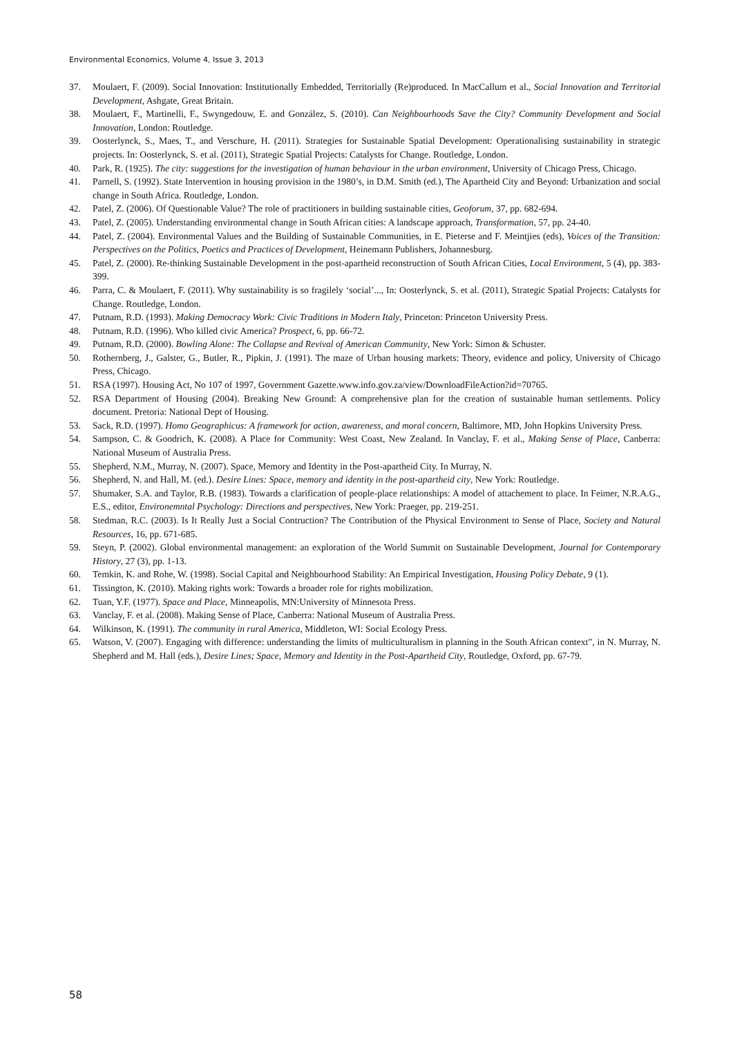Environmental Economics, Volume 4, Issue 3, 2013
37. Moulaert, F. (2009). Social Innovation: Institutionally Embedded, Territorially (Re)produced. In MacCallum et al., Social Innovation and Territorial Development, Ashgate, Great Britain.
38. Moulaert, F., Martinelli, F., Swyngedouw, E. and González, S. (2010). Can Neighbourhoods Save the City? Community Development and Social Innovation, London: Routledge.
39. Oosterlynck, S., Maes, T., and Verschure, H. (2011). Strategies for Sustainable Spatial Development: Operationalising sustainability in strategic projects. In: Oosterlynck, S. et al. (2011), Strategic Spatial Projects: Catalysts for Change. Routledge, London.
40. Park, R. (1925). The city: suggestions for the investigation of human behaviour in the urban environment, University of Chicago Press, Chicago.
41. Parnell, S. (1992). State Intervention in housing provision in the 1980’s, in D.M. Smith (ed.), The Apartheid City and Beyond: Urbanization and social change in South Africa. Routledge, London.
42. Patel, Z. (2006). Of Questionable Value? The role of practitioners in building sustainable cities, Geoforum, 37, pp. 682-694.
43. Patel, Z. (2005). Understanding environmental change in South African cities: A landscape approach, Transformation, 57, pp. 24-40.
44. Patel, Z. (2004). Environmental Values and the Building of Sustainable Communities, in E. Pieterse and F. Meintjies (eds), Voices of the Transition: Perspectives on the Politics, Poetics and Practices of Development, Heinemann Publishers, Johannesburg.
45. Patel, Z. (2000). Re-thinking Sustainable Development in the post-apartheid reconstruction of South African Cities, Local Environment, 5 (4), pp. 383-399.
46. Parra, C. & Moulaert, F. (2011). Why sustainability is so fragilely ‘social’..., In: Oosterlynck, S. et al. (2011), Strategic Spatial Projects: Catalysts for Change. Routledge, London.
47. Putnam, R.D. (1993). Making Democracy Work: Civic Traditions in Modern Italy, Princeton: Princeton University Press.
48. Putnam, R.D. (1996). Who killed civic America? Prospect, 6, pp. 66-72.
49. Putnam, R.D. (2000). Bowling Alone: The Collapse and Revival of American Community, New York: Simon & Schuster.
50. Rothernberg, J., Galster, G., Butler, R., Pipkin, J. (1991). The maze of Urban housing markets: Theory, evidence and policy, University of Chicago Press, Chicago.
51. RSA (1997). Housing Act, No 107 of 1997, Government Gazette.www.info.gov.za/view/DownloadFileAction?id=70765.
52. RSA Department of Housing (2004). Breaking New Ground: A comprehensive plan for the creation of sustainable human settlements. Policy document. Pretoria: National Dept of Housing.
53. Sack, R.D. (1997). Homo Geographicus: A framework for action, awareness, and moral concern, Baltimore, MD, John Hopkins University Press.
54. Sampson, C. & Goodrich, K. (2008). A Place for Community: West Coast, New Zealand. In Vanclay, F. et al., Making Sense of Place, Canberra: National Museum of Australia Press.
55. Shepherd, N.M., Murray, N. (2007). Space, Memory and Identity in the Post-apartheid City. In Murray, N.
56. Shepherd, N. and Hall, M. (ed.). Desire Lines: Space, memory and identity in the post-apartheid city, New York: Routledge.
57. Shumaker, S.A. and Taylor, R.B. (1983). Towards a clarification of people-place relationships: A model of attachement to place. In Feimer, N.R.A.G., E.S., editor, Environemntal Psychology: Directions and perspectives, New York: Praeger, pp. 219-251.
58. Stedman, R.C. (2003). Is It Really Just a Social Contruction? The Contribution of the Physical Environment to Sense of Place, Society and Natural Resources, 16, pp. 671-685.
59. Steyn, P. (2002). Global environmental management: an exploration of the World Summit on Sustainable Development, Journal for Contemporary History, 27 (3), pp. 1-13.
60. Temkin, K. and Rohe, W. (1998). Social Capital and Neighbourhood Stability: An Empirical Investigation, Housing Policy Debate, 9 (1).
61. Tissington, K. (2010). Making rights work: Towards a broader role for rights mobilization.
62. Tuan, Y.F. (1977). Space and Place, Minneapolis, MN:University of Minnesota Press.
63. Vanclay, F. et al. (2008). Making Sense of Place, Canberra: National Museum of Australia Press.
64. Wilkinson, K. (1991). The community in rural America, Middleton, WI: Social Ecology Press.
65. Watson, V. (2007). Engaging with difference: understanding the limits of multiculturalism in planning in the South African context”, in N. Murray, N. Shepherd and M. Hall (eds.), Desire Lines; Space, Memory and Identity in the Post-Apartheid City, Routledge, Oxford, pp. 67-79.
58